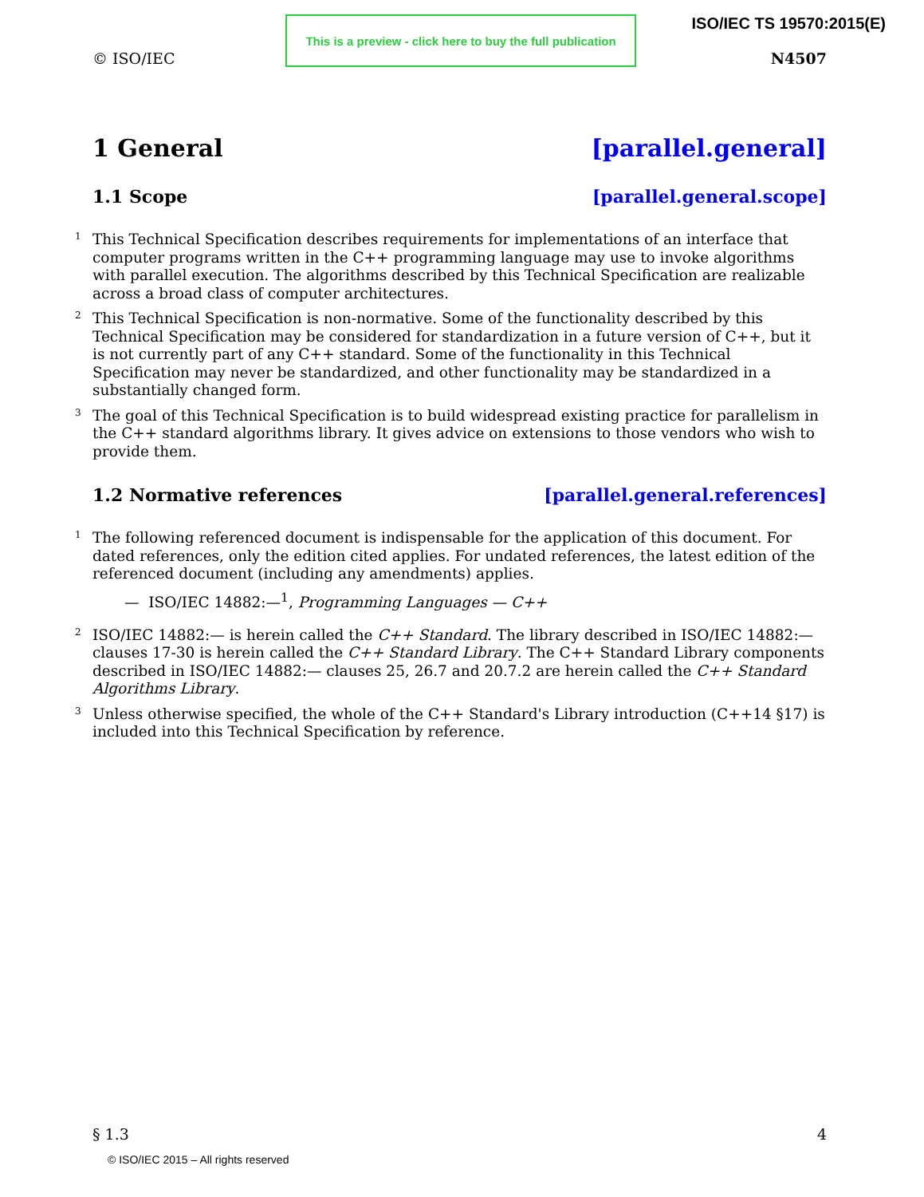© ISO/IEC
This is a preview - click here to buy the full publication
ISO/IEC TS 19570:2015(E)
N4507
1 General [parallel.general]
1.1 Scope [parallel.general.scope]
<sup>1</sup> This Technical Specification describes requirements for implementations of an interface that computer programs written in the C++ programming language may use to invoke algorithms with parallel execution. The algorithms described by this Technical Specification are realizable across a broad class of computer architectures.
<sup>2</sup> This Technical Specification is non-normative. Some of the functionality described by this Technical Specification may be considered for standardization in a future version of C++, but it is not currently part of any C++ standard. Some of the functionality in this Technical Specification may never be standardized, and other functionality may be standardized in a substantially changed form.
<sup>3</sup> The goal of this Technical Specification is to build widespread existing practice for parallelism in the C++ standard algorithms library. It gives advice on extensions to those vendors who wish to provide them.
1.2 Normative references [parallel.general.references]
<sup>1</sup> The following referenced document is indispensable for the application of this document. For dated references, only the edition cited applies. For undated references, the latest edition of the referenced document (including any amendments) applies.
— ISO/IEC 14882:—<sup>1</sup>, Programming Languages — C++
<sup>2</sup> ISO/IEC 14882:— is herein called the C++ Standard. The library described in ISO/IEC 14882:— clauses 17-30 is herein called the C++ Standard Library. The C++ Standard Library components described in ISO/IEC 14882:— clauses 25, 26.7 and 20.7.2 are herein called the C++ Standard Algorithms Library.
<sup>3</sup> Unless otherwise specified, the whole of the C++ Standard's Library introduction (C++14 §17) is included into this Technical Specification by reference.
§ 1.3 4
© ISO/IEC 2015 – All rights reserved